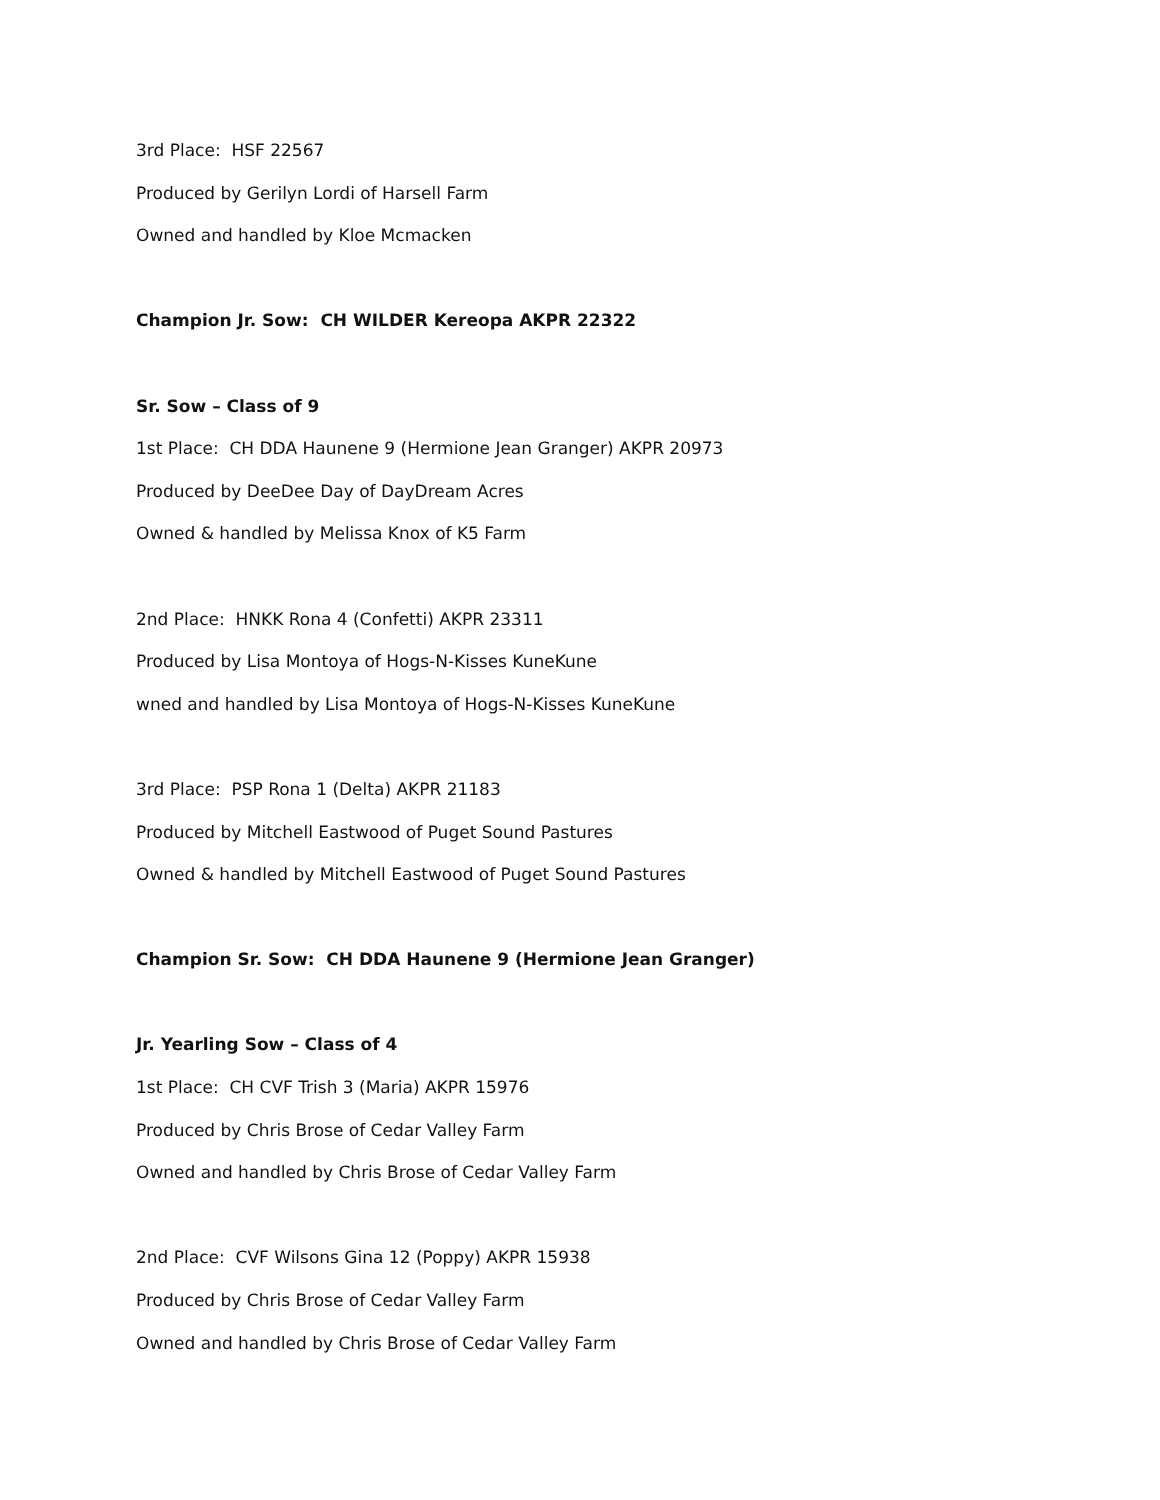3rd Place: HSF 22567
Produced by Gerilyn Lordi of Harsell Farm
Owned and handled by Kloe Mcmacken
Champion Jr. Sow: CH WILDER Kereopa AKPR 22322
Sr. Sow – Class of 9
1st Place: CH DDA Haunene 9 (Hermione Jean Granger) AKPR 20973
Produced by DeeDee Day of DayDream Acres
Owned & handled by Melissa Knox of K5 Farm
2nd Place: HNKK Rona 4 (Confetti) AKPR 23311
Produced by Lisa Montoya of Hogs-N-Kisses KuneKune
wned and handled by Lisa Montoya of Hogs-N-Kisses KuneKune
3rd Place: PSP Rona 1 (Delta) AKPR 21183
Produced by Mitchell Eastwood of Puget Sound Pastures
Owned & handled by Mitchell Eastwood of Puget Sound Pastures
Champion Sr. Sow: CH DDA Haunene 9 (Hermione Jean Granger)
Jr. Yearling Sow – Class of 4
1st Place: CH CVF Trish 3 (Maria) AKPR 15976
Produced by Chris Brose of Cedar Valley Farm
Owned and handled by Chris Brose of Cedar Valley Farm
2nd Place: CVF Wilsons Gina 12 (Poppy) AKPR 15938
Produced by Chris Brose of Cedar Valley Farm
Owned and handled by Chris Brose of Cedar Valley Farm